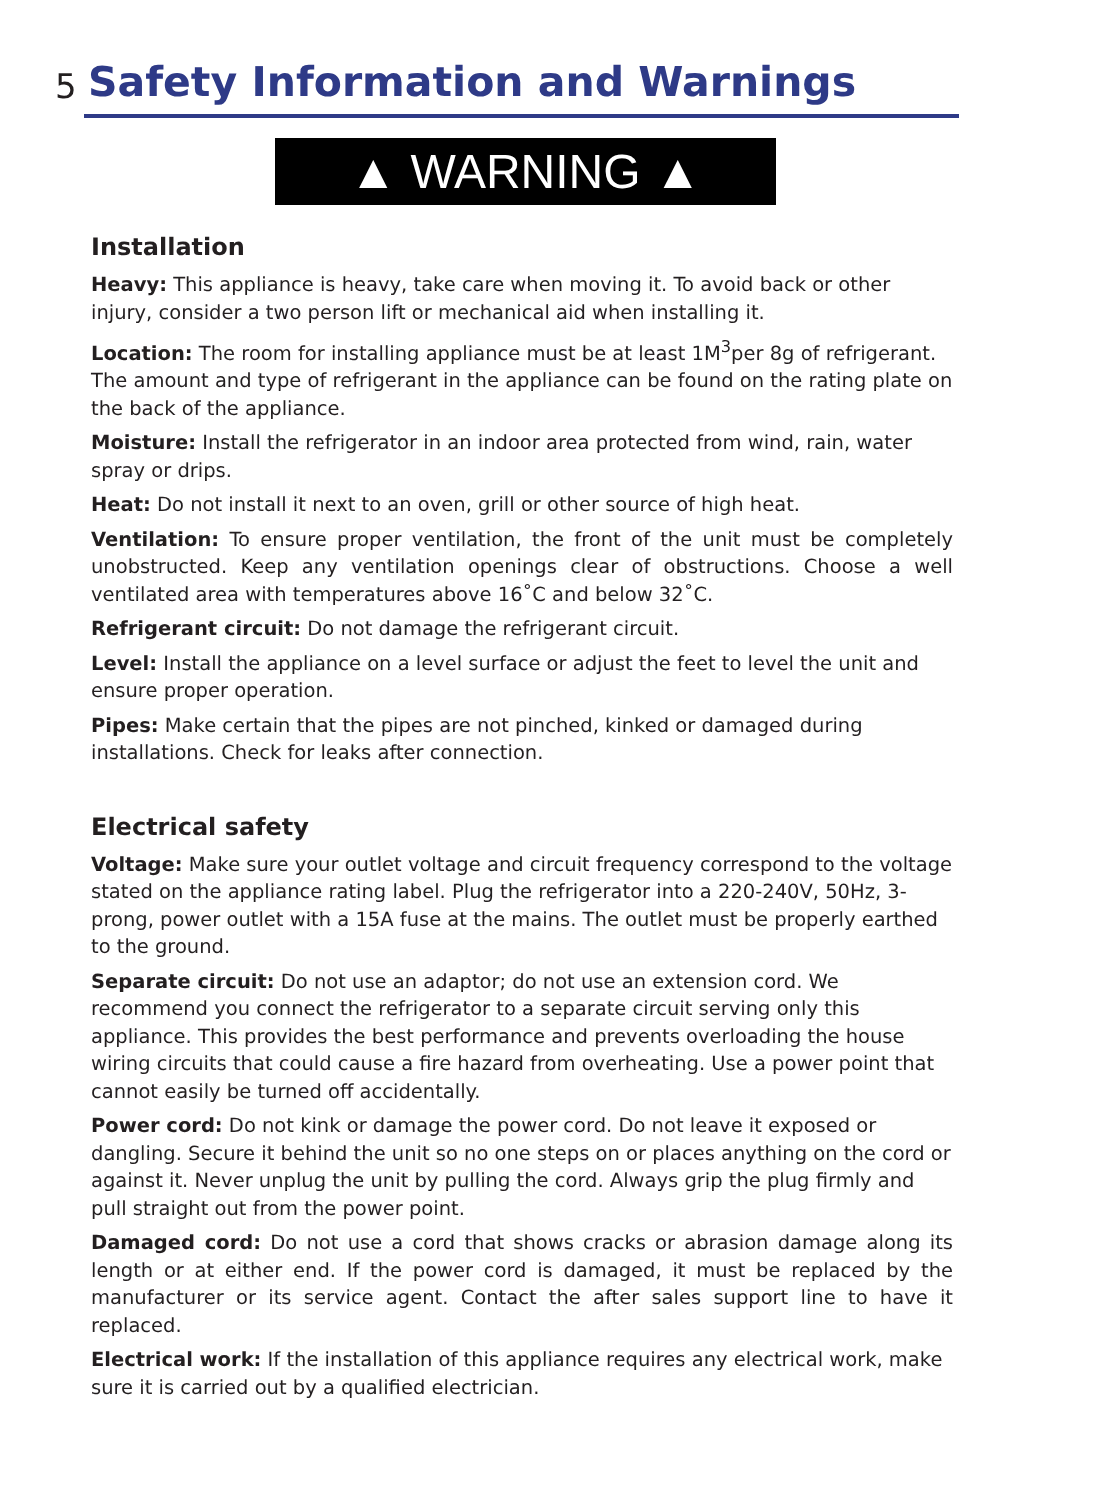5
Safety Information and Warnings
▲ WARNING ▲
Installation
Heavy: This appliance is heavy, take care when moving it. To avoid back or other injury, consider a two person lift or mechanical aid when installing it.
Location: The room for installing appliance must be at least 1M<sup>3</sup>per 8g of refrigerant. The amount and type of refrigerant in the appliance can be found on the rating plate on the back of the appliance.
Moisture: Install the refrigerator in an indoor area protected from wind, rain, water spray or drips.
Heat: Do not install it next to an oven, grill or other source of high heat.
Ventilation: To ensure proper ventilation, the front of the unit must be completely unobstructed. Keep any ventilation openings clear of obstructions. Choose a well ventilated area with temperatures above 16˚C and below 32˚C.
Refrigerant circuit: Do not damage the refrigerant circuit.
Level: Install the appliance on a level surface or adjust the feet to level the unit and ensure proper operation.
Pipes: Make certain that the pipes are not pinched, kinked or damaged during installations. Check for leaks after connection.
Electrical safety
Voltage: Make sure your outlet voltage and circuit frequency correspond to the voltage stated on the appliance rating label. Plug the refrigerator into a 220-240V, 50Hz, 3-prong, power outlet with a 15A fuse at the mains. The outlet must be properly earthed to the ground.
Separate circuit: Do not use an adaptor; do not use an extension cord. We recommend you connect the refrigerator to a separate circuit serving only this appliance. This provides the best performance and prevents overloading the house wiring circuits that could cause a fire hazard from overheating. Use a power point that cannot easily be turned off accidentally.
Power cord: Do not kink or damage the power cord. Do not leave it exposed or dangling. Secure it behind the unit so no one steps on or places anything on the cord or against it. Never unplug the unit by pulling the cord. Always grip the plug firmly and pull straight out from the power point.
Damaged cord: Do not use a cord that shows cracks or abrasion damage along its length or at either end. If the power cord is damaged, it must be replaced by the manufacturer or its service agent. Contact the after sales support line to have it replaced.
Electrical work: If the installation of this appliance requires any electrical work, make sure it is carried out by a qualified electrician.